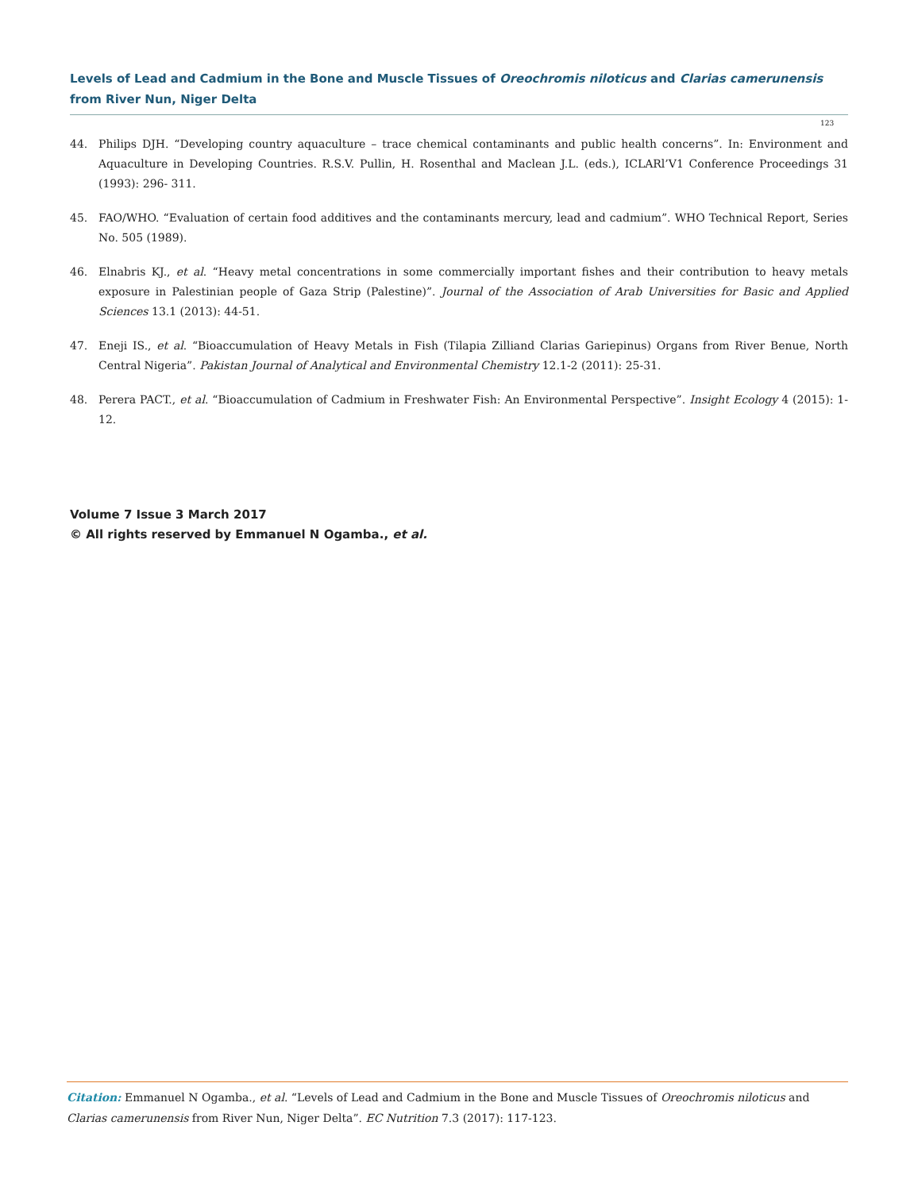Levels of Lead and Cadmium in the Bone and Muscle Tissues of Oreochromis niloticus and Clarias camerunensis from River Nun, Niger Delta
123
44. Philips DJH. “Developing country aquaculture – trace chemical contaminants and public health concerns”. In: Environment and Aquaculture in Developing Countries. R.S.V. Pullin, H. Rosenthal and Maclean J.L. (eds.), ICLARl’V1 Conference Proceedings 31 (1993): 296- 311.
45. FAO/WHO. “Evaluation of certain food additives and the contaminants mercury, lead and cadmium”. WHO Technical Report, Series No. 505 (1989).
46. Elnabris KJ., et al. “Heavy metal concentrations in some commercially important fishes and their contribution to heavy metals exposure in Palestinian people of Gaza Strip (Palestine)”. Journal of the Association of Arab Universities for Basic and Applied Sciences 13.1 (2013): 44-51.
47. Eneji IS., et al. “Bioaccumulation of Heavy Metals in Fish (Tilapia Zilliand Clarias Gariepinus) Organs from River Benue, North Central Nigeria”. Pakistan Journal of Analytical and Environmental Chemistry 12.1-2 (2011): 25-31.
48. Perera PACT., et al. “Bioaccumulation of Cadmium in Freshwater Fish: An Environmental Perspective”. Insight Ecology 4 (2015): 1-12.
Volume 7 Issue 3 March 2017
© All rights reserved by Emmanuel N Ogamba., et al.
Citation: Emmanuel N Ogamba., et al. “Levels of Lead and Cadmium in the Bone and Muscle Tissues of Oreochromis niloticus and Clarias camerunensis from River Nun, Niger Delta”. EC Nutrition 7.3 (2017): 117-123.